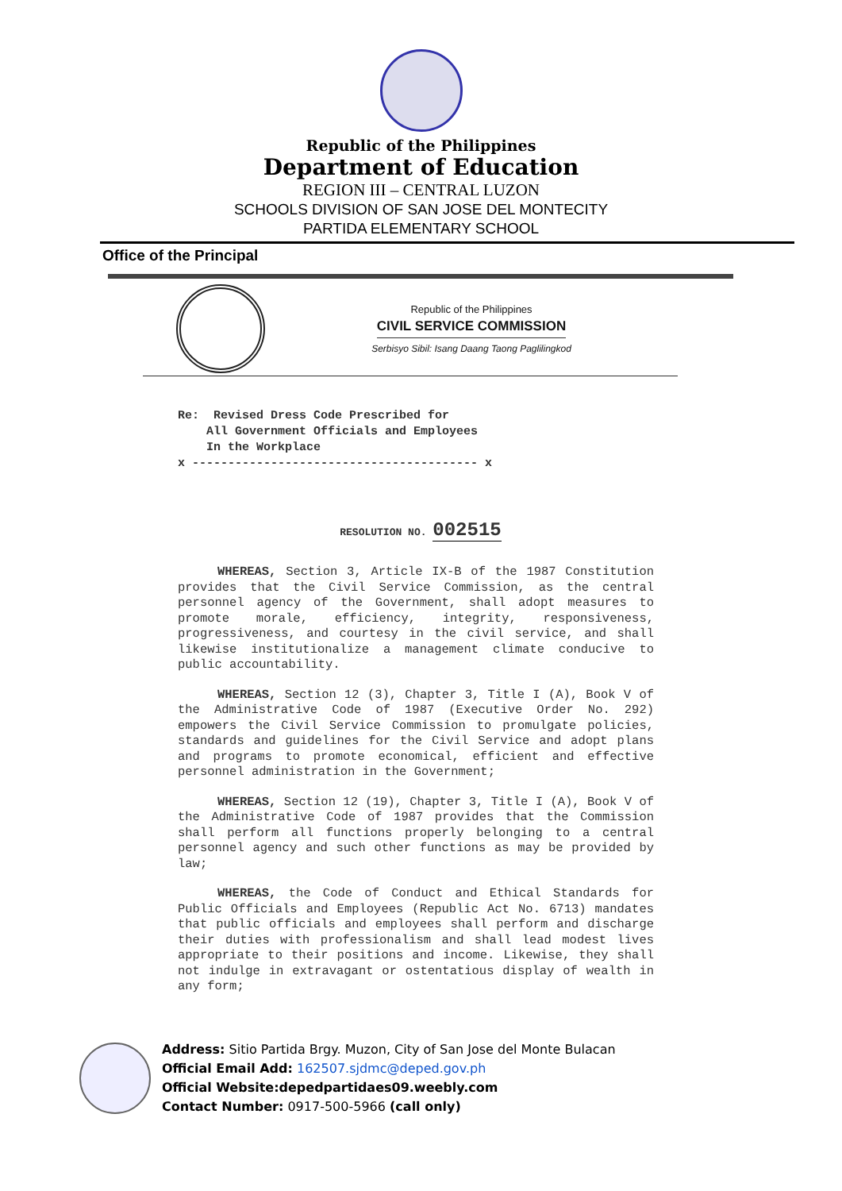Republic of the Philippines
Department of Education
REGION III – CENTRAL LUZON
SCHOOLS DIVISION OF SAN JOSE DEL MONTECITY
PARTIDA ELEMENTARY SCHOOL
Office of the Principal
Republic of the Philippines
CIVIL SERVICE COMMISSION
Serbisyo Sibil: Isang Daang Taong Paglilingkod
Re: Revised Dress Code Prescribed for
All Government Officials and Employees
In the Workplace
x ---------------------------------------- x
RESOLUTION NO. 002515
WHEREAS, Section 3, Article IX-B of the 1987 Constitution provides that the Civil Service Commission, as the central personnel agency of the Government, shall adopt measures to promote morale, efficiency, integrity, responsiveness, progressiveness, and courtesy in the civil service, and shall likewise institutionalize a management climate conducive to public accountability.
WHEREAS, Section 12 (3), Chapter 3, Title I (A), Book V of the Administrative Code of 1987 (Executive Order No. 292) empowers the Civil Service Commission to promulgate policies, standards and guidelines for the Civil Service and adopt plans and programs to promote economical, efficient and effective personnel administration in the Government;
WHEREAS, Section 12 (19), Chapter 3, Title I (A), Book V of the Administrative Code of 1987 provides that the Commission shall perform all functions properly belonging to a central personnel agency and such other functions as may be provided by law;
WHEREAS, the Code of Conduct and Ethical Standards for Public Officials and Employees (Republic Act No. 6713) mandates that public officials and employees shall perform and discharge their duties with professionalism and shall lead modest lives appropriate to their positions and income. Likewise, they shall not indulge in extravagant or ostentatious display of wealth in any form;
Address: Sitio Partida Brgy. Muzon, City of San Jose del Monte Bulacan
Official Email Add: 162507.sjdmc@deped.gov.ph
Official Website:depedpartidaes09.weebly.com
Contact Number: 0917-500-5966 (call only)